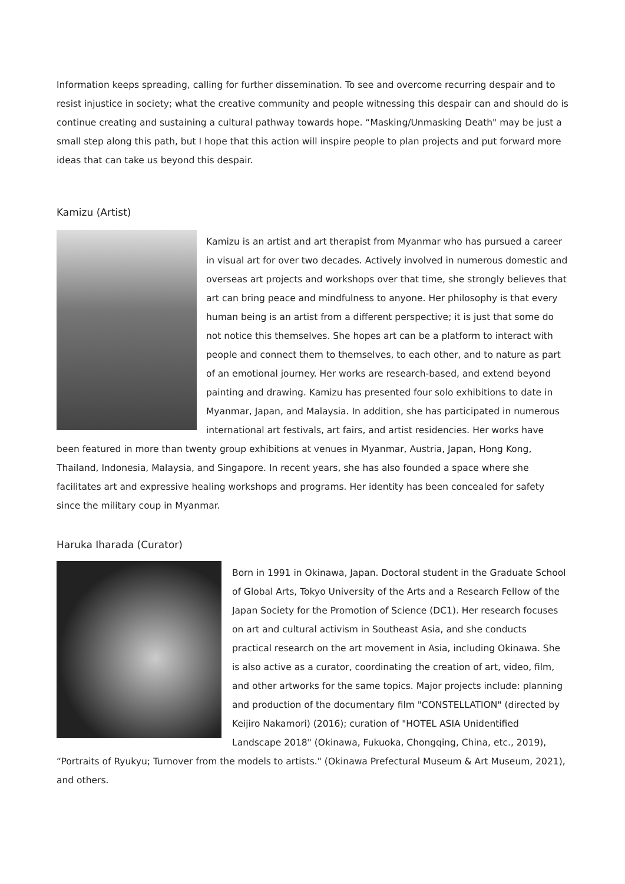Information keeps spreading, calling for further dissemination. To see and overcome recurring despair and to resist injustice in society; what the creative community and people witnessing this despair can and should do is continue creating and sustaining a cultural pathway towards hope. “Masking/Unmasking Death" may be just a small step along this path, but I hope that this action will inspire people to plan projects and put forward more ideas that can take us beyond this despair.
Kamizu (Artist)
Kamizu is an artist and art therapist from Myanmar who has pursued a career in visual art for over two decades. Actively involved in numerous domestic and overseas art projects and workshops over that time, she strongly believes that art can bring peace and mindfulness to anyone. Her philosophy is that every human being is an artist from a different perspective; it is just that some do not notice this themselves. She hopes art can be a platform to interact with people and connect them to themselves, to each other, and to nature as part of an emotional journey. Her works are research-based, and extend beyond painting and drawing. Kamizu has presented four solo exhibitions to date in Myanmar, Japan, and Malaysia. In addition, she has participated in numerous international art festivals, art fairs, and artist residencies. Her works have been featured in more than twenty group exhibitions at venues in Myanmar, Austria, Japan, Hong Kong, Thailand, Indonesia, Malaysia, and Singapore. In recent years, she has also founded a space where she facilitates art and expressive healing workshops and programs. Her identity has been concealed for safety since the military coup in Myanmar.
Haruka Iharada (Curator)
Born in 1991 in Okinawa, Japan. Doctoral student in the Graduate School of Global Arts, Tokyo University of the Arts and a Research Fellow of the Japan Society for the Promotion of Science (DC1). Her research focuses on art and cultural activism in Southeast Asia, and she conducts practical research on the art movement in Asia, including Okinawa. She is also active as a curator, coordinating the creation of art, video, film, and other artworks for the same topics. Major projects include: planning and production of the documentary film "CONSTELLATION" (directed by Keijiro Nakamori) (2016); curation of "HOTEL ASIA Unidentified Landscape 2018" (Okinawa, Fukuoka, Chongqing, China, etc., 2019), “Portraits of Ryukyu; Turnover from the models to artists." (Okinawa Prefectural Museum & Art Museum, 2021), and others.